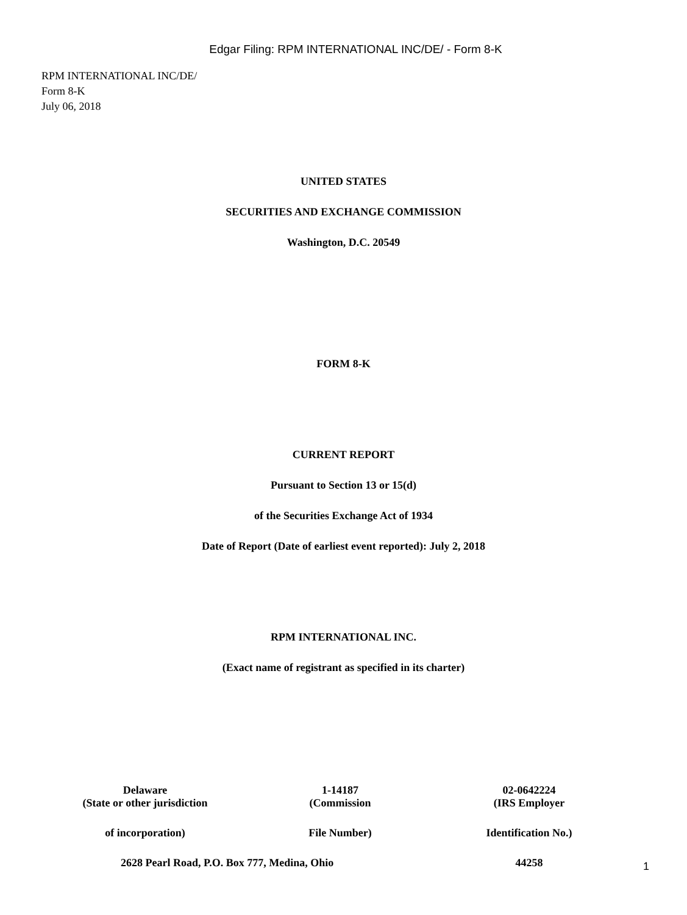Edgar Filing: RPM INTERNATIONAL INC/DE/ - Form 8-K
RPM INTERNATIONAL INC/DE/
Form 8-K
July 06, 2018
UNITED STATES
SECURITIES AND EXCHANGE COMMISSION
Washington, D.C. 20549
FORM 8-K
CURRENT REPORT
Pursuant to Section 13 or 15(d)
of the Securities Exchange Act of 1934
Date of Report (Date of earliest event reported): July 2, 2018
RPM INTERNATIONAL INC.
(Exact name of registrant as specified in its charter)
| Delaware (State or other jurisdiction | 1-14187 (Commission | 02-0642224 (IRS Employer |
| of incorporation) | File Number) | Identification No.) |
| 2628 Pearl Road, P.O. Box 777, Medina, Ohio | | 44258 |
1